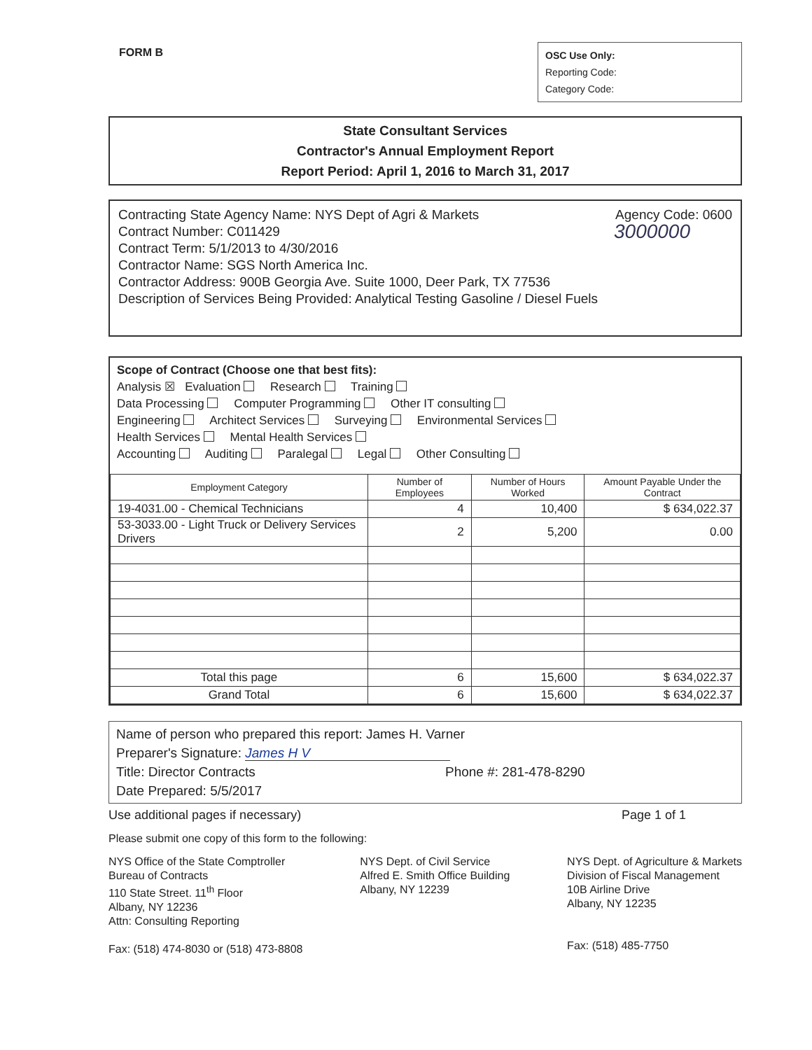FORM B
OSC Use Only:
Reporting Code:
Category Code:
State Consultant Services
Contractor's Annual Employment Report
Report Period: April 1, 2016 to March 31, 2017
Contracting State Agency Name: NYS Dept of Agri & Markets Agency Code: 0600
Contract Number: C011429
Contract Term: 5/1/2013 to 4/30/2016 3000000
Contractor Name: SGS North America Inc.
Contractor Address: 900B Georgia Ave. Suite 1000, Deer Park, TX 77536
Description of Services Being Provided: Analytical Testing Gasoline / Diesel Fuels
Scope of Contract (Choose one that best fits):
Analysis ☒ Evaluation Research Training
Data Processing Computer Programming Other IT consulting
Engineering Architect Services Surveying Environmental Services
Health Services Mental Health Services
Accounting Auditing Paralegal Legal Other Consulting
| Employment Category | Number of Employees | Number of Hours Worked | Amount Payable Under the Contract |
| --- | --- | --- | --- |
| 19-4031.00 - Chemical Technicians | 4 | 10,400 | $ 634,022.37 |
| 53-3033.00 - Light Truck or Delivery Services Drivers | 2 | 5,200 | 0.00 |
| Total this page | 6 | 15,600 | $ 634,022.37 |
| Grand Total | 6 | 15,600 | $ 634,022.37 |
Name of person who prepared this report: James H. Varner
Preparer's Signature: James H V
Title: Director Contracts Phone #: 281-478-8290
Date Prepared: 5/5/2017
Use additional pages if necessary) Page 1 of 1
Please submit one copy of this form to the following:
NYS Office of the State Comptroller
Bureau of Contracts
110 State Street. 11<sup>th</sup> Floor
Albany, NY 12236
Attn: Consulting Reporting
Fax: (518) 474-8030 or (518) 473-8808
NYS Dept. of Civil Service
Alfred E. Smith Office Building
Albany, NY 12239
NYS Dept. of Agriculture & Markets
Division of Fiscal Management
10B Airline Drive
Albany, NY 12235
Fax: (518) 485-7750